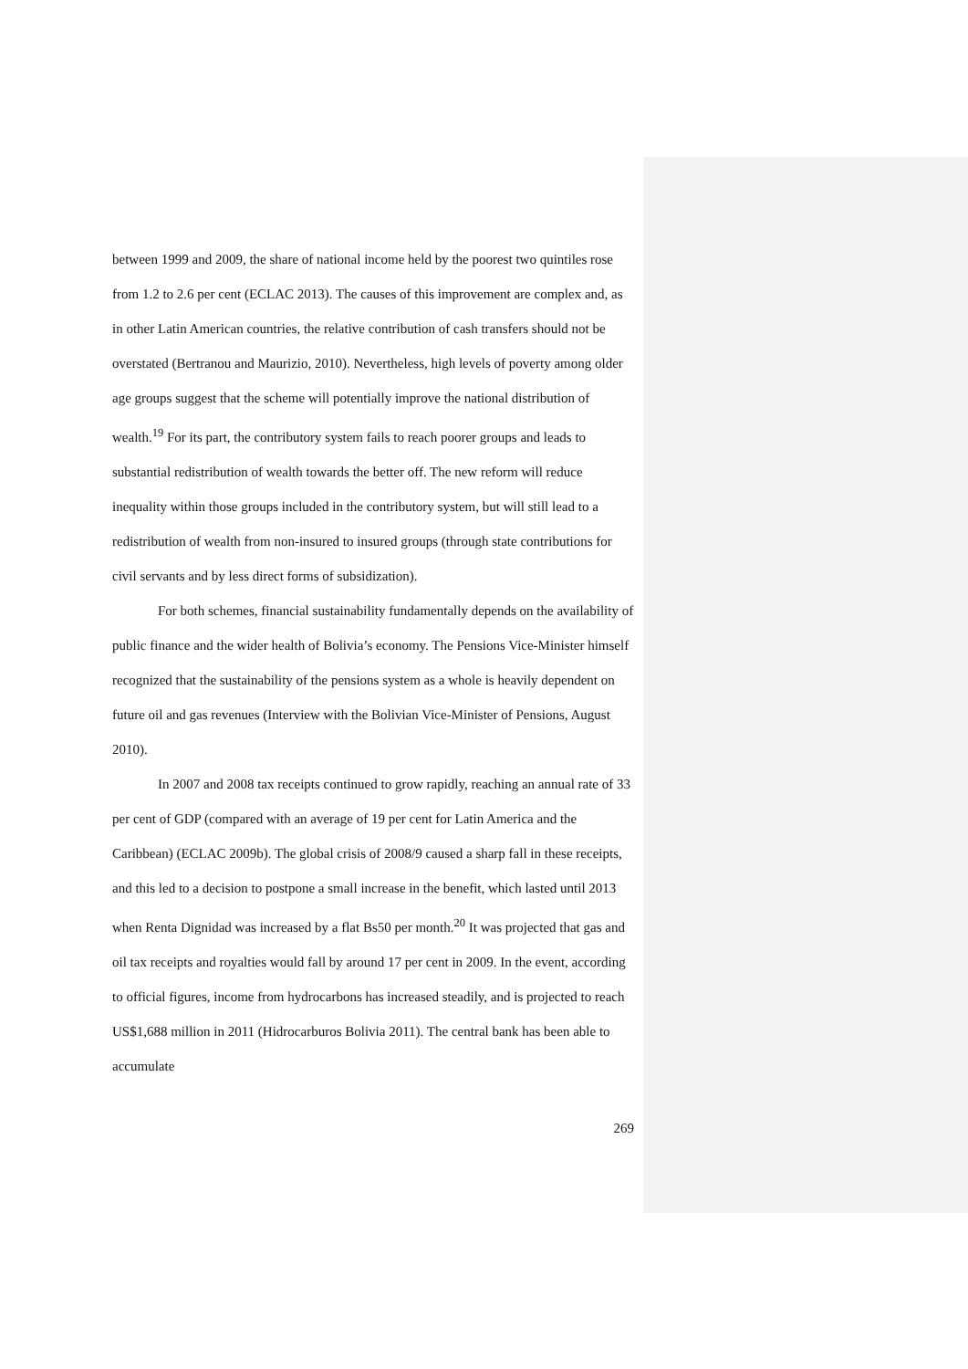between 1999 and 2009, the share of national income held by the poorest two quintiles rose from 1.2 to 2.6 per cent (ECLAC 2013). The causes of this improvement are complex and, as in other Latin American countries, the relative contribution of cash transfers should not be overstated (Bertranou and Maurizio, 2010). Nevertheless, high levels of poverty among older age groups suggest that the scheme will potentially improve the national distribution of wealth.<sup>19</sup> For its part, the contributory system fails to reach poorer groups and leads to substantial redistribution of wealth towards the better off. The new reform will reduce inequality within those groups included in the contributory system, but will still lead to a redistribution of wealth from non-insured to insured groups (through state contributions for civil servants and by less direct forms of subsidization).
For both schemes, financial sustainability fundamentally depends on the availability of public finance and the wider health of Bolivia’s economy. The Pensions Vice-Minister himself recognized that the sustainability of the pensions system as a whole is heavily dependent on future oil and gas revenues (Interview with the Bolivian Vice-Minister of Pensions, August 2010).
In 2007 and 2008 tax receipts continued to grow rapidly, reaching an annual rate of 33 per cent of GDP (compared with an average of 19 per cent for Latin America and the Caribbean) (ECLAC 2009b). The global crisis of 2008/9 caused a sharp fall in these receipts, and this led to a decision to postpone a small increase in the benefit, which lasted until 2013 when Renta Dignidad was increased by a flat Bs50 per month.<sup>20</sup> It was projected that gas and oil tax receipts and royalties would fall by around 17 per cent in 2009. In the event, according to official figures, income from hydrocarbons has increased steadily, and is projected to reach US$1,688 million in 2011 (Hidrocarburos Bolivia 2011). The central bank has been able to accumulate
269